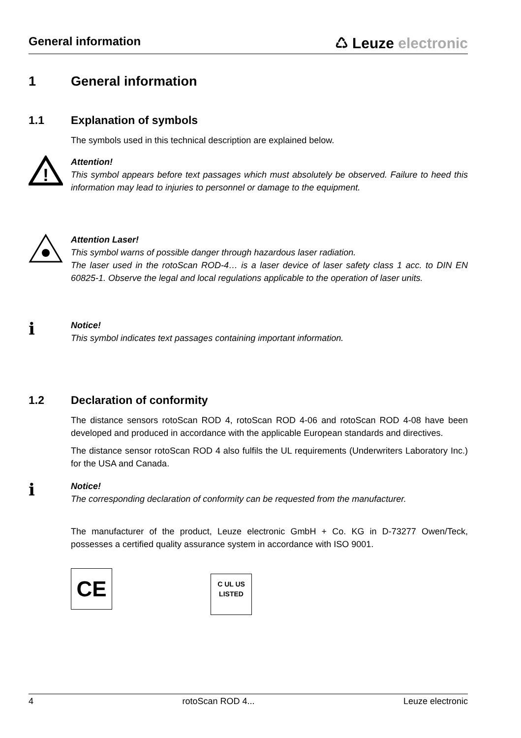General information
♺ Leuze electronic
1 General information
1.1 Explanation of symbols
The symbols used in this technical description are explained below.
!
Attention!
This symbol appears before text passages which must absolutely be observed. Failure to heed this information may lead to injuries to personnel or damage to the equipment.
Attention Laser!
This symbol warns of possible danger through hazardous laser radiation.
The laser used in the rotoScan ROD-4… is a laser device of laser safety class 1 acc. to DIN EN 60825-1. Observe the legal and local regulations applicable to the operation of laser units.
ℹ
Notice!
This symbol indicates text passages containing important information.
1.2 Declaration of conformity
The distance sensors rotoScan ROD 4, rotoScan ROD 4-06 and rotoScan ROD 4-08 have been developed and produced in accordance with the applicable European standards and directives.
The distance sensor rotoScan ROD 4 also fulfils the UL requirements (Underwriters Laboratory Inc.) for the USA and Canada.
ℹ
Notice!
The corresponding declaration of conformity can be requested from the manufacturer.
The manufacturer of the product, Leuze electronic GmbH + Co. KG in D-73277 Owen/Teck, possesses a certified quality assurance system in accordance with ISO 9001.
CE C UL US
LISTED
4 rotoScan ROD 4... Leuze electronic